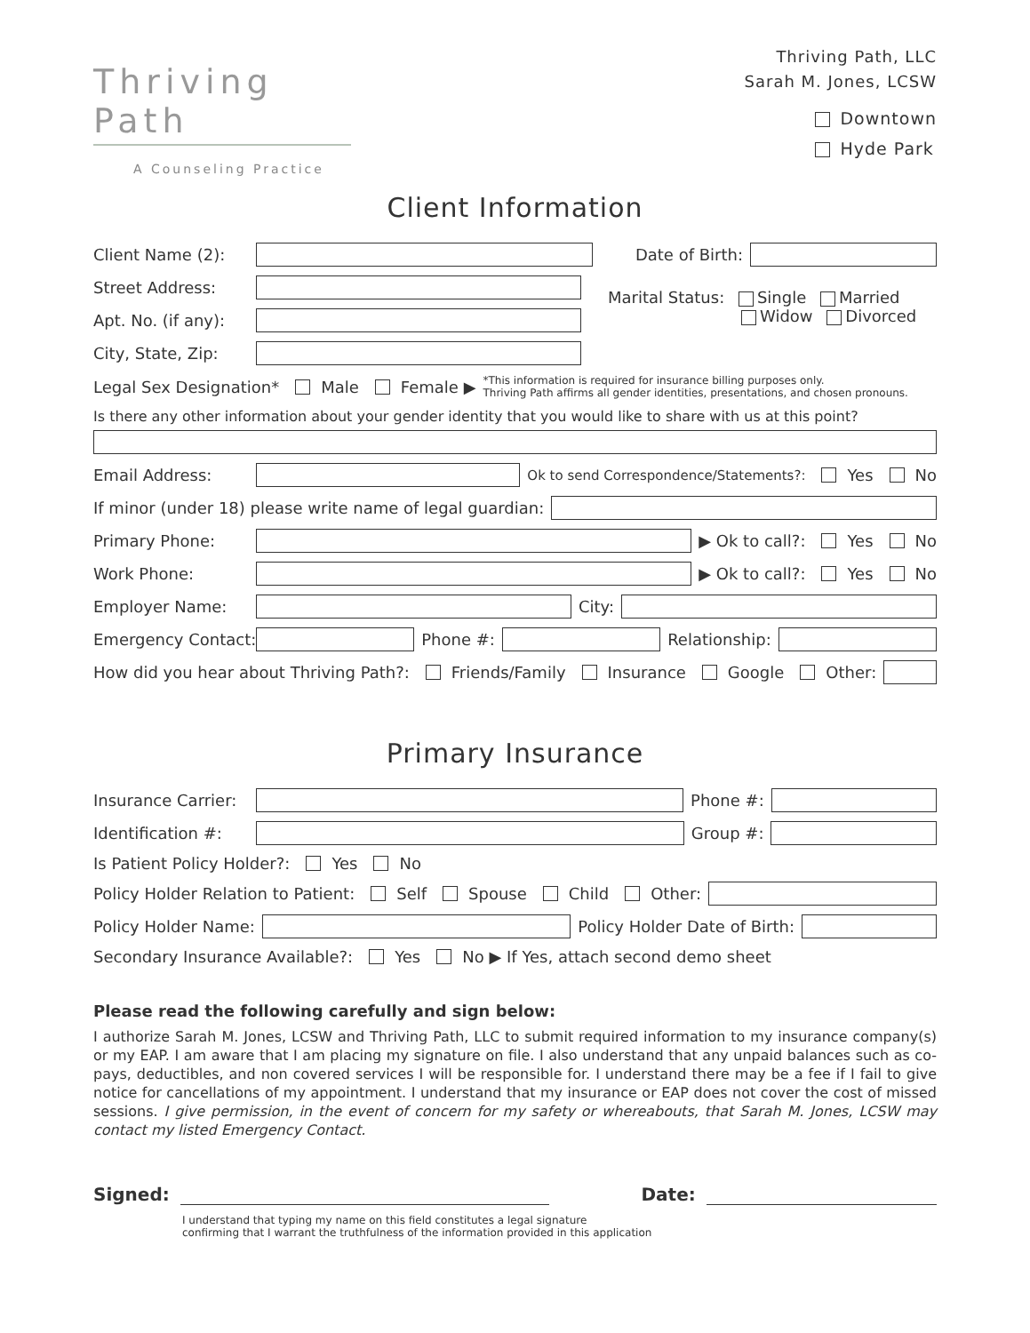Thriving Path
A Counseling Practice
Thriving Path, LLC
Sarah M. Jones, LCSW
Downtown
Hyde Park
Client Information
Client Name (2): Date of Birth:
Street Address:
Apt. No. (if any):
City, State, Zip:
Marital Status: Single Married
Widow Divorced
Legal Sex Designation* Male Female ▶ *This information is required for insurance billing purposes only.
Thriving Path affirms all gender identities, presentations, and chosen pronouns.
Is there any other information about your gender identity that you would like to share with us at this point?
Email Address: Ok to send Correspondence/Statements?: Yes No
If minor (under 18) please write name of legal guardian:
Primary Phone: ▶ Ok to call?: Yes No
Work Phone: ▶ Ok to call?: Yes No
Employer Name: City:
Emergency Contact: Phone #: Relationship:
How did you hear about Thriving Path?: Friends/Family Insurance Google Other:
Primary Insurance
Insurance Carrier: Phone #:
Identification #: Group #:
Is Patient Policy Holder?: Yes No
Policy Holder Relation to Patient: Self Spouse Child Other:
Policy Holder Name: Policy Holder Date of Birth:
Secondary Insurance Available?: Yes No ▶ If Yes, attach second demo sheet
Please read the following carefully and sign below:
I authorize Sarah M. Jones, LCSW and Thriving Path, LLC to submit required information to my insurance company(s) or my EAP. I am aware that I am placing my signature on file. I also understand that any unpaid balances such as co-pays, deductibles, and non covered services I will be responsible for. I understand there may be a fee if I fail to give notice for cancellations of my appointment. I understand that my insurance or EAP does not cover the cost of missed sessions. I give permission, in the event of concern for my safety or whereabouts, that Sarah M. Jones, LCSW may contact my listed Emergency Contact.
Signed: Date:
I understand that typing my name on this field constitutes a legal signature
confirming that I warrant the truthfulness of the information provided in this application